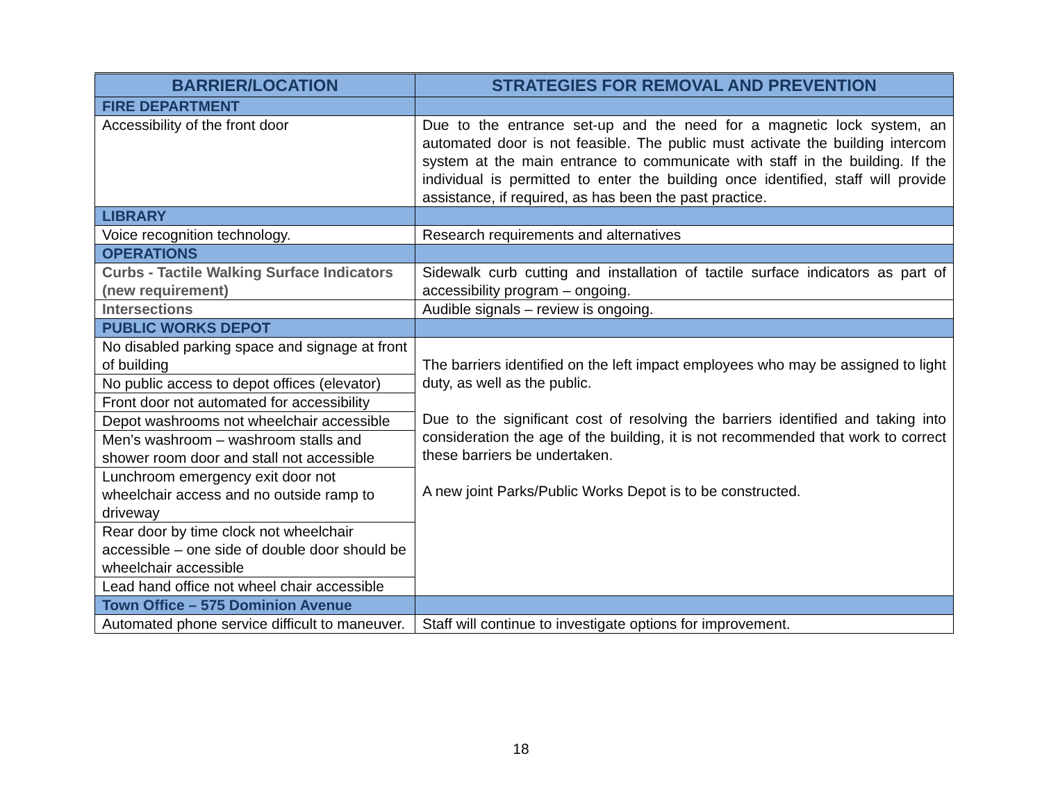| BARRIER/LOCATION | STRATEGIES FOR REMOVAL AND PREVENTION |
| --- | --- |
| FIRE DEPARTMENT | |
| Accessibility of the front door | Due to the entrance set-up and the need for a magnetic lock system, an automated door is not feasible. The public must activate the building intercom system at the main entrance to communicate with staff in the building. If the individual is permitted to enter the building once identified, staff will provide assistance, if required, as has been the past practice. |
| LIBRARY | |
| Voice recognition technology. | Research requirements and alternatives |
| OPERATIONS | |
| Curbs - Tactile Walking Surface Indicators (new requirement) | Sidewalk curb cutting and installation of tactile surface indicators as part of accessibility program – ongoing. |
| Intersections | Audible signals – review is ongoing. |
| PUBLIC WORKS DEPOT | |
| No disabled parking space and signage at front of building | The barriers identified on the left impact employees who may be assigned to light duty, as well as the public. Due to the significant cost of resolving the barriers identified and taking into consideration the age of the building, it is not recommended that work to correct these barriers be undertaken. A new joint Parks/Public Works Depot is to be constructed. |
| No public access to depot offices (elevator) | |
| Front door not automated for accessibility | |
| Depot washrooms not wheelchair accessible | |
| Men’s washroom – washroom stalls and shower room door and stall not accessible | |
| Lunchroom emergency exit door not wheelchair access and no outside ramp to driveway | |
| Rear door by time clock not wheelchair accessible – one side of double door should be wheelchair accessible | |
| Lead hand office not wheel chair accessible | |
| Town Office – 575 Dominion Avenue | |
| Automated phone service difficult to maneuver. | Staff will continue to investigate options for improvement. |
18